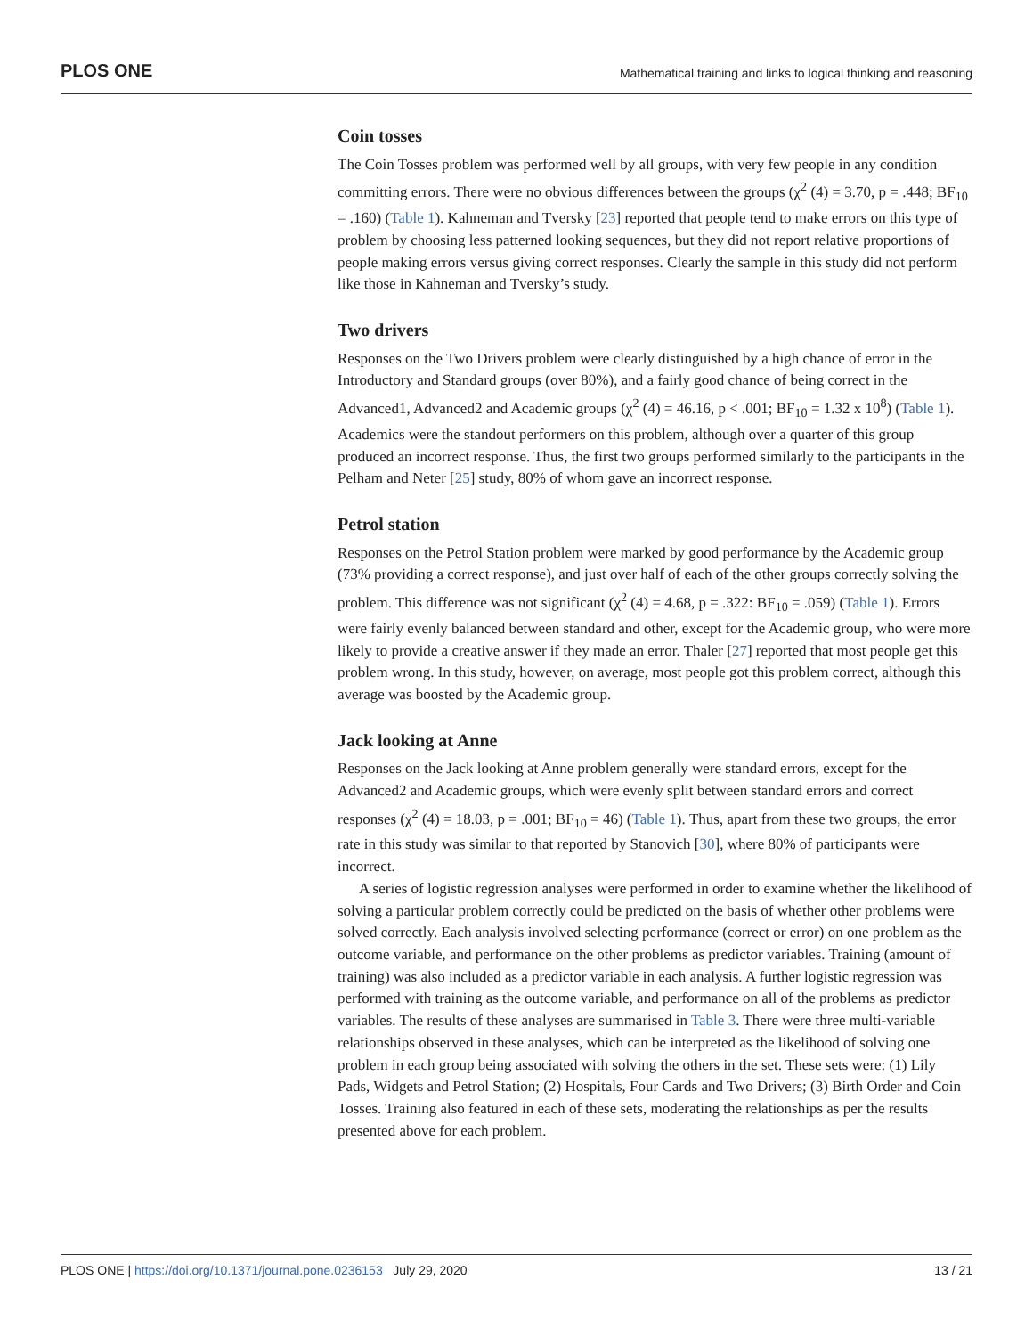PLOS ONE Mathematical training and links to logical thinking and reasoning
Coin tosses
The Coin Tosses problem was performed well by all groups, with very few people in any condition committing errors. There were no obvious differences between the groups (χ<sup>2</sup> (4) = 3.70, p = .448; BF<sub>10</sub> = .160) (Table 1). Kahneman and Tversky [23] reported that people tend to make errors on this type of problem by choosing less patterned looking sequences, but they did not report relative proportions of people making errors versus giving correct responses. Clearly the sample in this study did not perform like those in Kahneman and Tversky’s study.
Two drivers
Responses on the Two Drivers problem were clearly distinguished by a high chance of error in the Introductory and Standard groups (over 80%), and a fairly good chance of being correct in the Advanced1, Advanced2 and Academic groups (χ<sup>2</sup> (4) = 46.16, p < .001; BF<sub>10</sub> = 1.32 x 10<sup>8</sup>) (Table 1). Academics were the standout performers on this problem, although over a quarter of this group produced an incorrect response. Thus, the first two groups performed similarly to the participants in the Pelham and Neter [25] study, 80% of whom gave an incorrect response.
Petrol station
Responses on the Petrol Station problem were marked by good performance by the Academic group (73% providing a correct response), and just over half of each of the other groups correctly solving the problem. This difference was not significant (χ<sup>2</sup> (4) = 4.68, p = .322: BF<sub>10</sub> = .059) (Table 1). Errors were fairly evenly balanced between standard and other, except for the Academic group, who were more likely to provide a creative answer if they made an error. Thaler [27] reported that most people get this problem wrong. In this study, however, on average, most people got this problem correct, although this average was boosted by the Academic group.
Jack looking at Anne
Responses on the Jack looking at Anne problem generally were standard errors, except for the Advanced2 and Academic groups, which were evenly split between standard errors and correct responses (χ<sup>2</sup> (4) = 18.03, p = .001; BF<sub>10</sub> = 46) (Table 1). Thus, apart from these two groups, the error rate in this study was similar to that reported by Stanovich [30], where 80% of participants were incorrect.
A series of logistic regression analyses were performed in order to examine whether the likelihood of solving a particular problem correctly could be predicted on the basis of whether other problems were solved correctly. Each analysis involved selecting performance (correct or error) on one problem as the outcome variable, and performance on the other problems as predictor variables. Training (amount of training) was also included as a predictor variable in each analysis. A further logistic regression was performed with training as the outcome variable, and performance on all of the problems as predictor variables. The results of these analyses are summarised in Table 3. There were three multi-variable relationships observed in these analyses, which can be interpreted as the likelihood of solving one problem in each group being associated with solving the others in the set. These sets were: (1) Lily Pads, Widgets and Petrol Station; (2) Hospitals, Four Cards and Two Drivers; (3) Birth Order and Coin Tosses. Training also featured in each of these sets, moderating the relationships as per the results presented above for each problem.
PLOS ONE | https://doi.org/10.1371/journal.pone.0236153 July 29, 2020 13 / 21